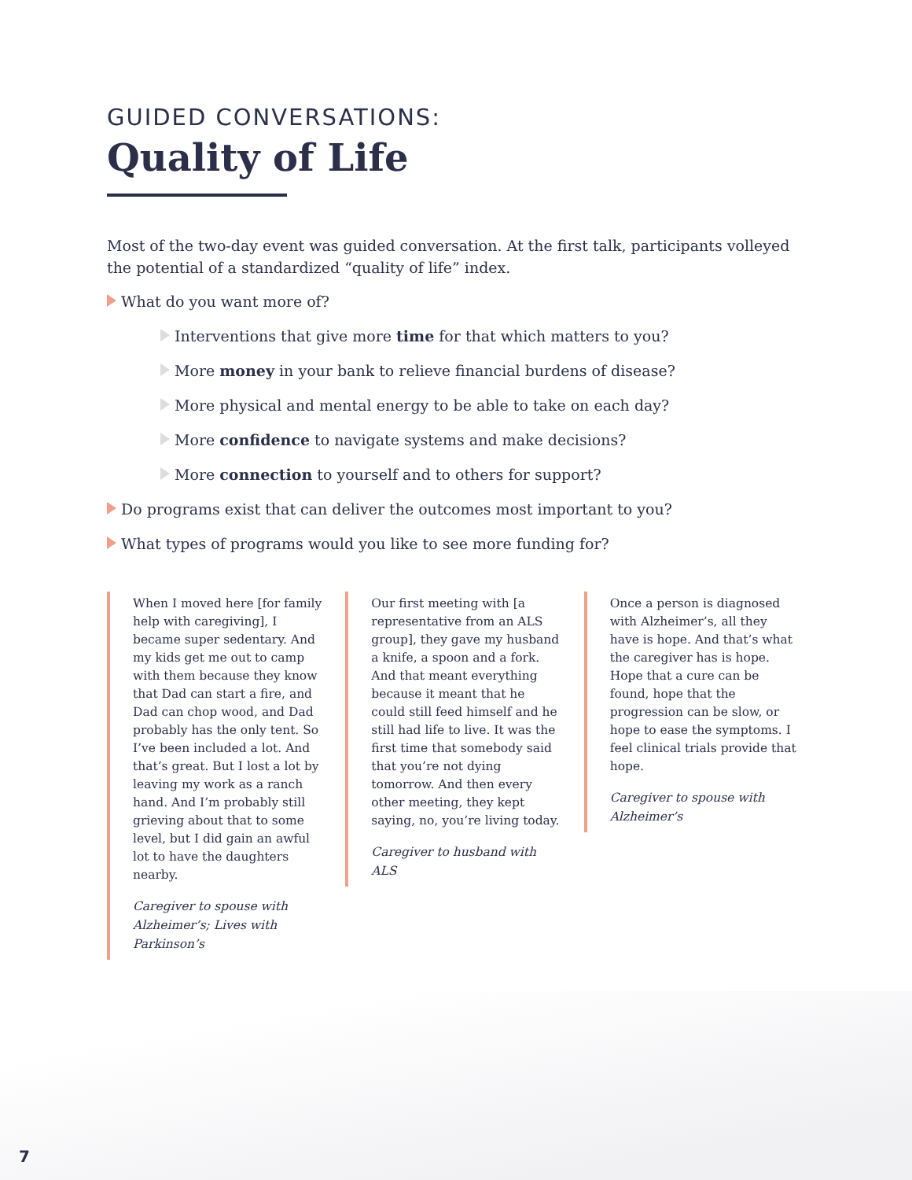GUIDED CONVERSATIONS:
Quality of Life
Most of the two-day event was guided conversation. At the first talk, participants volleyed the potential of a standardized “quality of life” index.
What do you want more of?
Interventions that give more time for that which matters to you?
More money in your bank to relieve financial burdens of disease?
More physical and mental energy to be able to take on each day?
More confidence to navigate systems and make decisions?
More connection to yourself and to others for support?
Do programs exist that can deliver the outcomes most important to you?
What types of programs would you like to see more funding for?
When I moved here [for family help with caregiving], I became super sedentary. And my kids get me out to camp with them because they know that Dad can start a fire, and Dad can chop wood, and Dad probably has the only tent. So I’ve been included a lot. And that’s great. But I lost a lot by leaving my work as a ranch hand. And I’m probably still grieving about that to some level, but I did gain an awful lot to have the daughters nearby.
Caregiver to spouse with Alzheimer’s; Lives with Parkinson’s
Our first meeting with [a representative from an ALS group], they gave my husband a knife, a spoon and a fork. And that meant everything because it meant that he could still feed himself and he still had life to live. It was the first time that somebody said that you’re not dying tomorrow. And then every other meeting, they kept saying, no, you’re living today.
Caregiver to husband with ALS
Once a person is diagnosed with Alzheimer’s, all they have is hope. And that’s what the caregiver has is hope. Hope that a cure can be found, hope that the progression can be slow, or hope to ease the symptoms. I feel clinical trials provide that hope.
Caregiver to spouse with Alzheimer’s
7